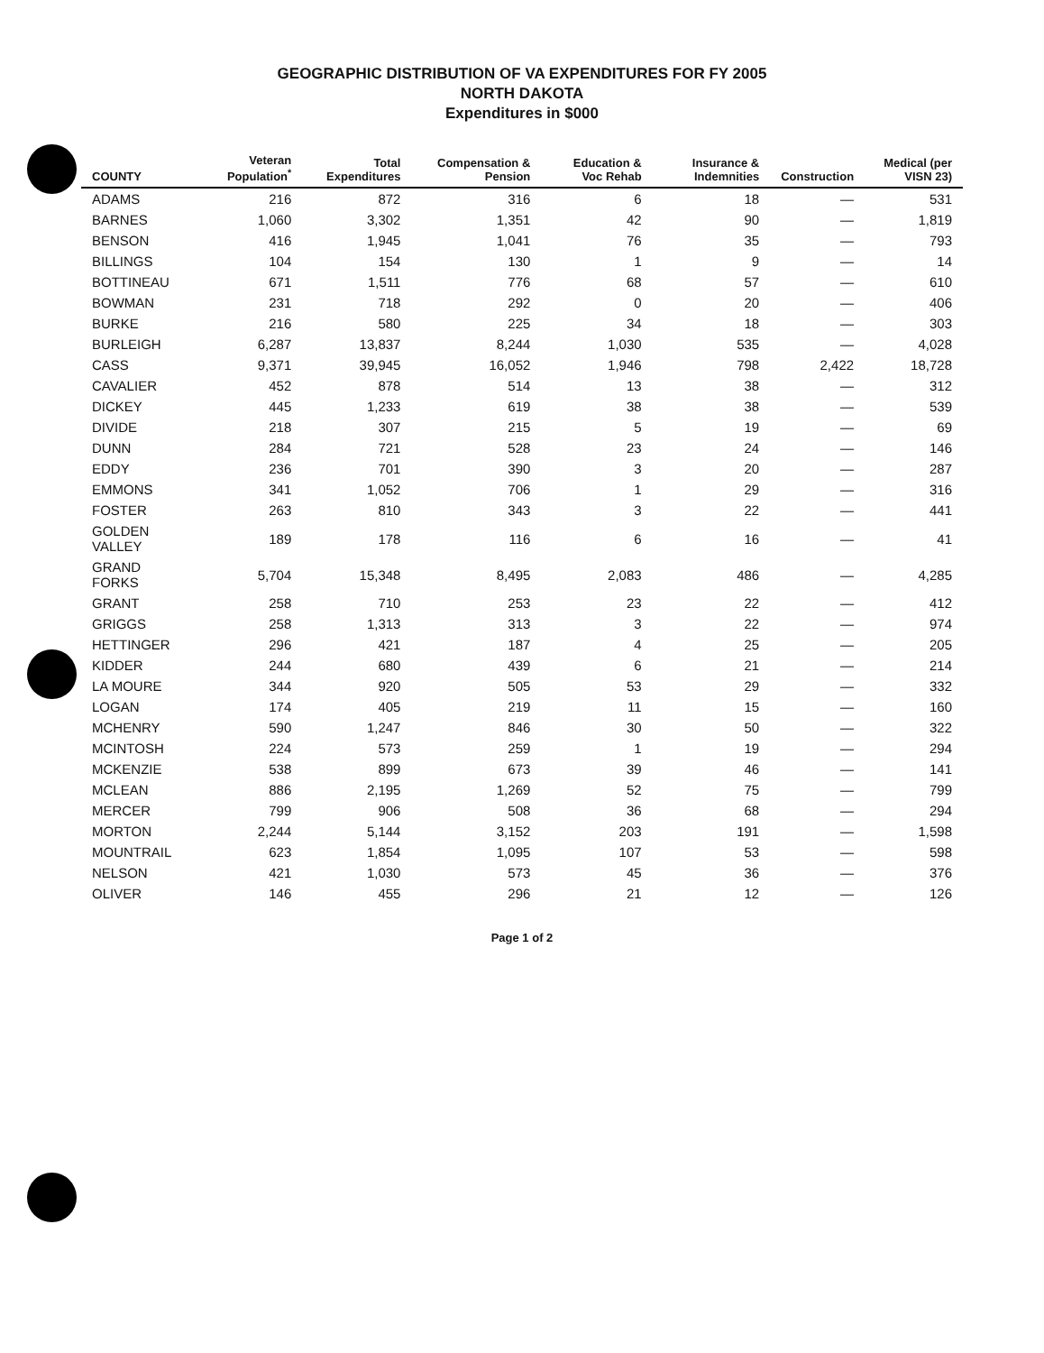GEOGRAPHIC DISTRIBUTION OF VA EXPENDITURES FOR FY 2005
NORTH DAKOTA
Expenditures in $000
| COUNTY | Veteran Population<sup>*</sup> | Total Expenditures | Compensation & Pension | Education & Voc Rehab | Insurance & Indemnities | Construction | Medical (per VISN 23) |
| --- | --- | --- | --- | --- | --- | --- | --- |
| ADAMS | 216 | 872 | 316 | 6 | 18 | — | 531 |
| BARNES | 1,060 | 3,302 | 1,351 | 42 | 90 | — | 1,819 |
| BENSON | 416 | 1,945 | 1,041 | 76 | 35 | — | 793 |
| BILLINGS | 104 | 154 | 130 | 1 | 9 | — | 14 |
| BOTTINEAU | 671 | 1,511 | 776 | 68 | 57 | — | 610 |
| BOWMAN | 231 | 718 | 292 | 0 | 20 | — | 406 |
| BURKE | 216 | 580 | 225 | 34 | 18 | — | 303 |
| BURLEIGH | 6,287 | 13,837 | 8,244 | 1,030 | 535 | — | 4,028 |
| CASS | 9,371 | 39,945 | 16,052 | 1,946 | 798 | 2,422 | 18,728 |
| CAVALIER | 452 | 878 | 514 | 13 | 38 | — | 312 |
| DICKEY | 445 | 1,233 | 619 | 38 | 38 | — | 539 |
| DIVIDE | 218 | 307 | 215 | 5 | 19 | — | 69 |
| DUNN | 284 | 721 | 528 | 23 | 24 | — | 146 |
| EDDY | 236 | 701 | 390 | 3 | 20 | — | 287 |
| EMMONS | 341 | 1,052 | 706 | 1 | 29 | — | 316 |
| FOSTER | 263 | 810 | 343 | 3 | 22 | — | 441 |
| GOLDEN VALLEY | 189 | 178 | 116 | 6 | 16 | — | 41 |
| GRAND FORKS | 5,704 | 15,348 | 8,495 | 2,083 | 486 | — | 4,285 |
| GRANT | 258 | 710 | 253 | 23 | 22 | — | 412 |
| GRIGGS | 258 | 1,313 | 313 | 3 | 22 | — | 974 |
| HETTINGER | 296 | 421 | 187 | 4 | 25 | — | 205 |
| KIDDER | 244 | 680 | 439 | 6 | 21 | — | 214 |
| LA MOURE | 344 | 920 | 505 | 53 | 29 | — | 332 |
| LOGAN | 174 | 405 | 219 | 11 | 15 | — | 160 |
| MCHENRY | 590 | 1,247 | 846 | 30 | 50 | — | 322 |
| MCINTOSH | 224 | 573 | 259 | 1 | 19 | — | 294 |
| MCKENZIE | 538 | 899 | 673 | 39 | 46 | — | 141 |
| MCLEAN | 886 | 2,195 | 1,269 | 52 | 75 | — | 799 |
| MERCER | 799 | 906 | 508 | 36 | 68 | — | 294 |
| MORTON | 2,244 | 5,144 | 3,152 | 203 | 191 | — | 1,598 |
| MOUNTRAIL | 623 | 1,854 | 1,095 | 107 | 53 | — | 598 |
| NELSON | 421 | 1,030 | 573 | 45 | 36 | — | 376 |
| OLIVER | 146 | 455 | 296 | 21 | 12 | — | 126 |
Page 1 of 2